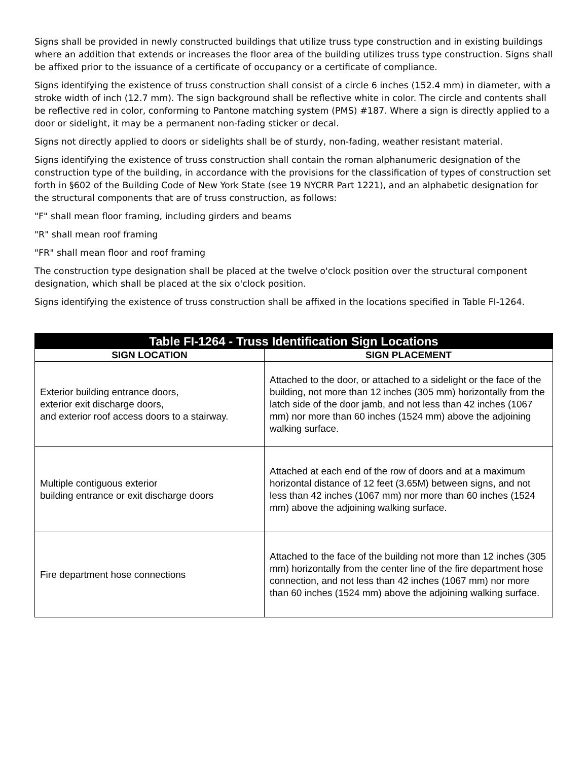Signs shall be provided in newly constructed buildings that utilize truss type construction and in existing buildings where an addition that extends or increases the floor area of the building utilizes truss type construction. Signs shall be affixed prior to the issuance of a certificate of occupancy or a certificate of compliance.
Signs identifying the existence of truss construction shall consist of a circle 6 inches (152.4 mm) in diameter, with a stroke width of inch (12.7 mm). The sign background shall be reflective white in color. The circle and contents shall be reflective red in color, conforming to Pantone matching system (PMS) #187. Where a sign is directly applied to a door or sidelight, it may be a permanent non-fading sticker or decal.
Signs not directly applied to doors or sidelights shall be of sturdy, non-fading, weather resistant material.
Signs identifying the existence of truss construction shall contain the roman alphanumeric designation of the construction type of the building, in accordance with the provisions for the classification of types of construction set forth in §602 of the Building Code of New York State (see 19 NYCRR Part 1221), and an alphabetic designation for the structural components that are of truss construction, as follows:
"F" shall mean floor framing, including girders and beams
"R" shall mean roof framing
"FR" shall mean floor and roof framing
The construction type designation shall be placed at the twelve o'clock position over the structural component designation, which shall be placed at the six o'clock position.
Signs identifying the existence of truss construction shall be affixed in the locations specified in Table FI-1264.
| Table FI-1264 - Truss Identification Sign Locations | |
| --- | --- |
| SIGN LOCATION | SIGN PLACEMENT |
| Exterior building entrance doors, exterior exit discharge doors, and exterior roof access doors to a stairway. | Attached to the door, or attached to a sidelight or the face of the building, not more than 12 inches (305 mm) horizontally from the latch side of the door jamb, and not less than 42 inches (1067 mm) nor more than 60 inches (1524 mm) above the adjoining walking surface. |
| Multiple contiguous exterior building entrance or exit discharge doors | Attached at each end of the row of doors and at a maximum horizontal distance of 12 feet (3.65M) between signs, and not less than 42 inches (1067 mm) nor more than 60 inches (1524 mm) above the adjoining walking surface. |
| Fire department hose connections | Attached to the face of the building not more than 12 inches (305 mm) horizontally from the center line of the fire department hose connection, and not less than 42 inches (1067 mm) nor more than 60 inches (1524 mm) above the adjoining walking surface. |